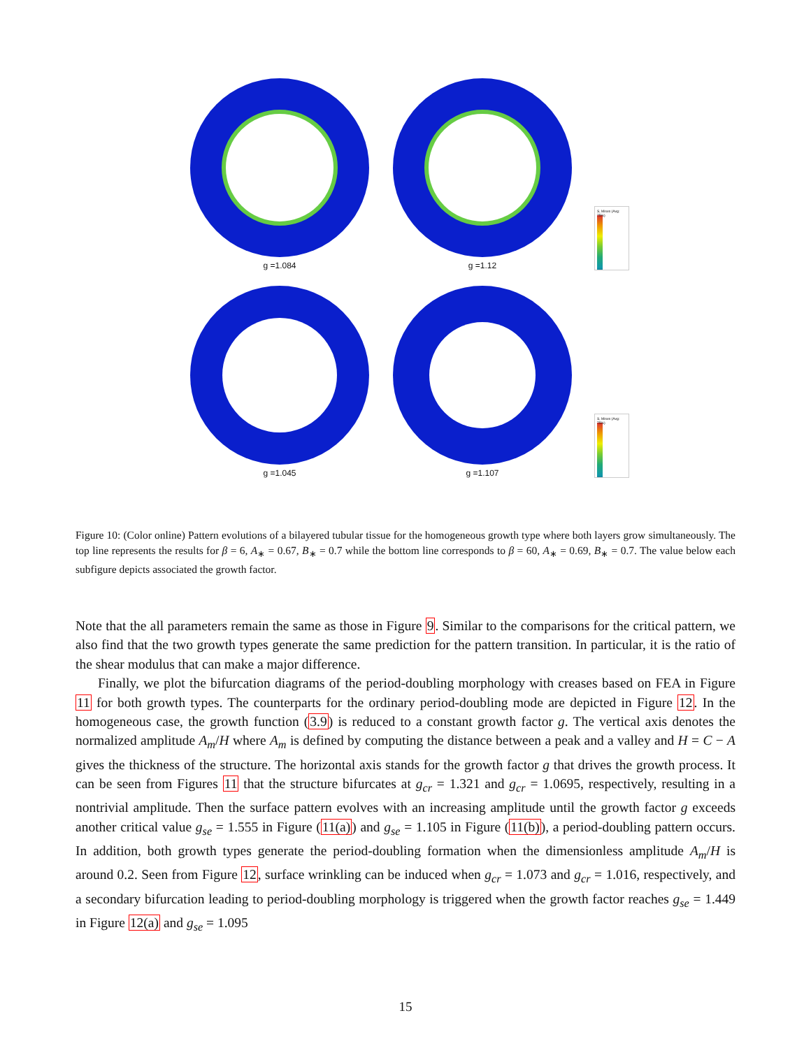g =1.084
g =1.12
S, Mises (Avg: 75%)
g =1.045
g =1.107
S, Mises (Avg: 75%)
Figure 10: (Color online) Pattern evolutions of a bilayered tubular tissue for the homogeneous growth type where both layers grow simultaneously. The top line represents the results for β = 6, A<sub>∗</sub> = 0.67, B<sub>∗</sub> = 0.7 while the bottom line corresponds to β = 60, A<sub>∗</sub> = 0.69, B<sub>∗</sub> = 0.7. The value below each subfigure depicts associated the growth factor.
Note that the all parameters remain the same as those in Figure 9. Similar to the comparisons for the critical pattern, we also find that the two growth types generate the same prediction for the pattern transition. In particular, it is the ratio of the shear modulus that can make a major difference.
Finally, we plot the bifurcation diagrams of the period-doubling morphology with creases based on FEA in Figure 11 for both growth types. The counterparts for the ordinary period-doubling mode are depicted in Figure 12. In the homogeneous case, the growth function (3.9) is reduced to a constant growth factor g. The vertical axis denotes the normalized amplitude A<sub>m</sub>/H where A<sub>m</sub> is defined by computing the distance between a peak and a valley and H = C − A gives the thickness of the structure. The horizontal axis stands for the growth factor g that drives the growth process. It can be seen from Figures 11 that the structure bifurcates at g<sub>cr</sub> = 1.321 and g<sub>cr</sub> = 1.0695, respectively, resulting in a nontrivial amplitude. Then the surface pattern evolves with an increasing amplitude until the growth factor g exceeds another critical value g<sub>se</sub> = 1.555 in Figure (11(a)) and g<sub>se</sub> = 1.105 in Figure (11(b)), a period-doubling pattern occurs. In addition, both growth types generate the period-doubling formation when the dimensionless amplitude A<sub>m</sub>/H is around 0.2. Seen from Figure 12, surface wrinkling can be induced when g<sub>cr</sub> = 1.073 and g<sub>cr</sub> = 1.016, respectively, and a secondary bifurcation leading to period-doubling morphology is triggered when the growth factor reaches g<sub>se</sub> = 1.449 in Figure 12(a) and g<sub>se</sub> = 1.095
15